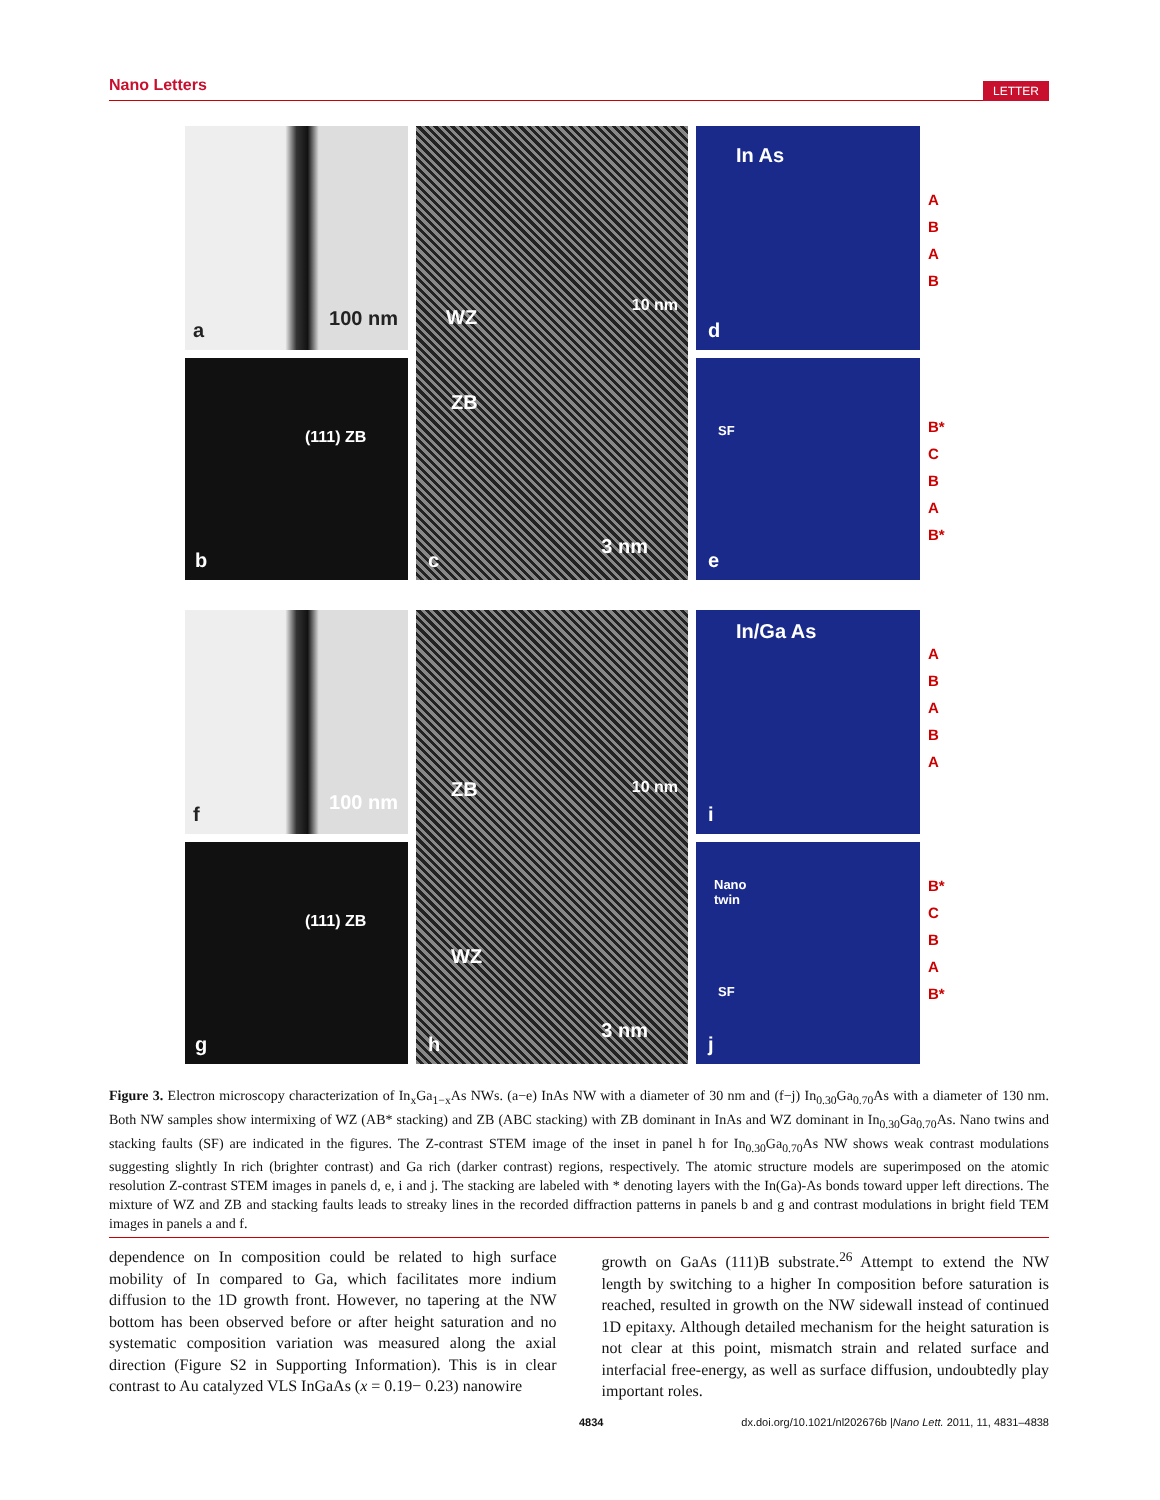Nano Letters LETTER
a
100 nm
WZ
ZB
10 nm
c
3 nm
In As
d
A
B
A
B
(111) ZB
b
SF
e
B*
C
B
A
B*
f
100 nm
ZB
WZ
10 nm
h
3 nm
In/Ga As
i
A
B
A
B
A
(111) ZB
g
Nano
twin
SF
j
B*
C
B
A
B*
Figure 3. Electron microscopy characterization of In<sub>x</sub>Ga<sub>1−x</sub>As NWs. (a−e) InAs NW with a diameter of 30 nm and (f−j) In<sub>0.30</sub>Ga<sub>0.70</sub>As with a diameter of 130 nm. Both NW samples show intermixing of WZ (AB* stacking) and ZB (ABC stacking) with ZB dominant in InAs and WZ dominant in In<sub>0.30</sub>Ga<sub>0.70</sub>As. Nano twins and stacking faults (SF) are indicated in the figures. The Z-contrast STEM image of the inset in panel h for In<sub>0.30</sub>Ga<sub>0.70</sub>As NW shows weak contrast modulations suggesting slightly In rich (brighter contrast) and Ga rich (darker contrast) regions, respectively. The atomic structure models are superimposed on the atomic resolution Z-contrast STEM images in panels d, e, i and j. The stacking are labeled with * denoting layers with the In(Ga)-As bonds toward upper left directions. The mixture of WZ and ZB and stacking faults leads to streaky lines in the recorded diffraction patterns in panels b and g and contrast modulations in bright field TEM images in panels a and f.
dependence on In composition could be related to high surface mobility of In compared to Ga, which facilitates more indium diffusion to the 1D growth front. However, no tapering at the NW bottom has been observed before or after height saturation and no systematic composition variation was measured along the axial direction (Figure S2 in Supporting Information). This is in clear contrast to Au catalyzed VLS InGaAs (x = 0.19− 0.23) nanowire
growth on GaAs (111)B substrate.<sup>26</sup> Attempt to extend the NW length by switching to a higher In composition before saturation is reached, resulted in growth on the NW sidewall instead of continued 1D epitaxy. Although detailed mechanism for the height saturation is not clear at this point, mismatch strain and related surface and interfacial free-energy, as well as surface diffusion, undoubtedly play important roles.
4834 dx.doi.org/10.1021/nl202676b |Nano Lett. 2011, 11, 4831–4838